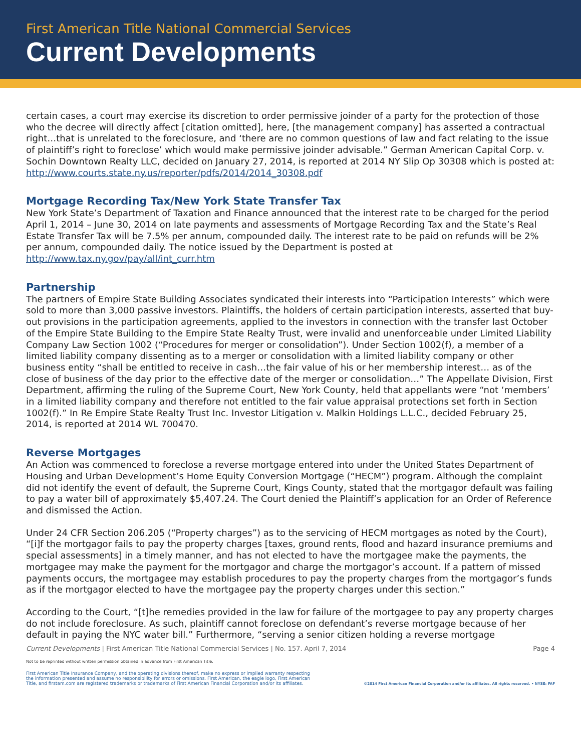First American Title National Commercial Services
Current Developments
certain cases, a court may exercise its discretion to order permissive joinder of a party for the protection of those who the decree will directly affect [citation omitted], here, [the management company] has asserted a contractual right…that is unrelated to the foreclosure, and ‘there are no common questions of law and fact relating to the issue of plaintiff’s right to foreclose’ which would make permissive joinder advisable.” German American Capital Corp. v. Sochin Downtown Realty LLC, decided on January 27, 2014, is reported at 2014 NY Slip Op 30308 which is posted at: http://www.courts.state.ny.us/reporter/pdfs/2014/2014_30308.pdf
Mortgage Recording Tax/New York State Transfer Tax
New York State’s Department of Taxation and Finance announced that the interest rate to be charged for the period April 1, 2014 – June 30, 2014 on late payments and assessments of Mortgage Recording Tax and the State’s Real Estate Transfer Tax will be 7.5% per annum, compounded daily. The interest rate to be paid on refunds will be 2% per annum, compounded daily. The notice issued by the Department is posted at http://www.tax.ny.gov/pay/all/int_curr.htm
Partnership
The partners of Empire State Building Associates syndicated their interests into “Participation Interests” which were sold to more than 3,000 passive investors. Plaintiffs, the holders of certain participation interests, asserted that buy-out provisions in the participation agreements, applied to the investors in connection with the transfer last October of the Empire State Building to the Empire State Realty Trust, were invalid and unenforceable under Limited Liability Company Law Section 1002 (“Procedures for merger or consolidation”). Under Section 1002(f), a member of a limited liability company dissenting as to a merger or consolidation with a limited liability company or other business entity “shall be entitled to receive in cash…the fair value of his or her membership interest… as of the close of business of the day prior to the effective date of the merger or consolidation…” The Appellate Division, First Department, affirming the ruling of the Supreme Court, New York County, held that appellants were “not ‘members’ in a limited liability company and therefore not entitled to the fair value appraisal protections set forth in Section 1002(f).” In Re Empire State Realty Trust Inc. Investor Litigation v. Malkin Holdings L.L.C., decided February 25, 2014, is reported at 2014 WL 700470.
Reverse Mortgages
An Action was commenced to foreclose a reverse mortgage entered into under the United States Department of Housing and Urban Development’s Home Equity Conversion Mortgage (“HECM”) program. Although the complaint did not identify the event of default, the Supreme Court, Kings County, stated that the mortgagor default was failing to pay a water bill of approximately $5,407.24. The Court denied the Plaintiff’s application for an Order of Reference and dismissed the Action.
Under 24 CFR Section 206.205 (“Property charges”) as to the servicing of HECM mortgages as noted by the Court), “[i]f the mortgagor fails to pay the property charges [taxes, ground rents, flood and hazard insurance premiums and special assessments] in a timely manner, and has not elected to have the mortgagee make the payments, the mortgagee may make the payment for the mortgagor and charge the mortgagor’s account. If a pattern of missed payments occurs, the mortgagee may establish procedures to pay the property charges from the mortgagor’s funds as if the mortgagor elected to have the mortgagee pay the property charges under this section.”
According to the Court, “[t]he remedies provided in the law for failure of the mortgagee to pay any property charges do not include foreclosure. As such, plaintiff cannot foreclose on defendant’s reverse mortgage because of her default in paying the NYC water bill.” Furthermore, “serving a senior citizen holding a reverse mortgage
Current Developments | First American Title National Commercial Services | No. 157. April 7, 2014 Page 4
Not to be reprinted without written permission obtained in advance from First American Title.
First American Title Insurance Company, and the operating divisions thereof, make no express or implied warranty respecting
the information presented and assume no responsibility for errors or omissions. First American, the eagle logo, First American
Title, and firstam.com are registered trademarks or trademarks of First American Financial Corporation and/or its affiliates. ©2014 First American Financial Corporation and/or its affiliates. All rights reserved. • NYSE: FAF